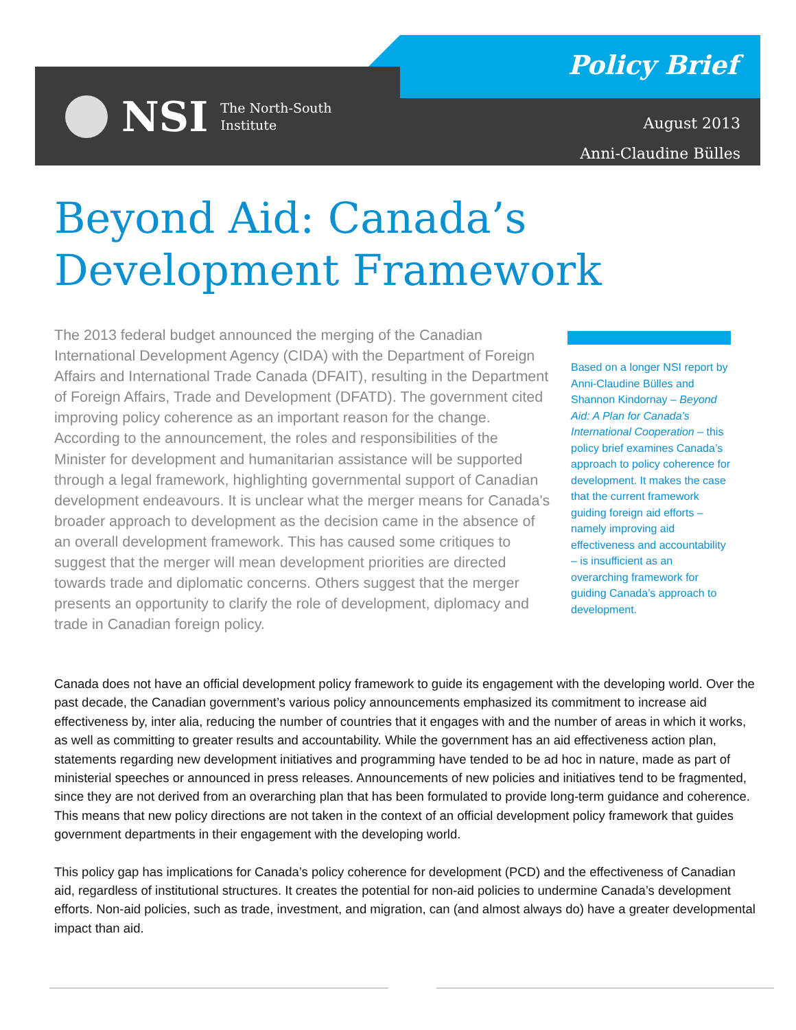NSI
The North-South
Institute
Policy Brief
August 2013
Anni-Claudine Bülles
Beyond Aid: Canada’s
Development Framework
The 2013 federal budget announced the merging of the Canadian International Development Agency (CIDA) with the Department of Foreign Affairs and International Trade Canada (DFAIT), resulting in the Department of Foreign Affairs, Trade and Development (DFATD). The government cited improving policy coherence as an important reason for the change. According to the announcement, the roles and responsibilities of the Minister for development and humanitarian assistance will be supported through a legal framework, highlighting governmental support of Canadian development endeavours. It is unclear what the merger means for Canada's broader approach to development as the decision came in the absence of an overall development framework. This has caused some critiques to suggest that the merger will mean development priorities are directed towards trade and diplomatic concerns. Others suggest that the merger presents an opportunity to clarify the role of development, diplomacy and trade in Canadian foreign policy.
Based on a longer NSI report by Anni-Claudine Bülles and Shannon Kindornay – Beyond Aid: A Plan for Canada’s International Cooperation – this policy brief examines Canada’s approach to policy coherence for development. It makes the case that the current framework guiding foreign aid efforts – namely improving aid effectiveness and accountability – is insufficient as an overarching framework for guiding Canada’s approach to development.
Canada does not have an official development policy framework to guide its engagement with the developing world. Over the past decade, the Canadian government’s various policy announcements emphasized its commitment to increase aid effectiveness by, inter alia, reducing the number of countries that it engages with and the number of areas in which it works, as well as committing to greater results and accountability. While the government has an aid effectiveness action plan, statements regarding new development initiatives and programming have tended to be ad hoc in nature, made as part of ministerial speeches or announced in press releases. Announcements of new policies and initiatives tend to be fragmented, since they are not derived from an overarching plan that has been formulated to provide long-term guidance and coherence. This means that new policy directions are not taken in the context of an official development policy framework that guides government departments in their engagement with the developing world.
This policy gap has implications for Canada’s policy coherence for development (PCD) and the effectiveness of Canadian aid, regardless of institutional structures. It creates the potential for non-aid policies to undermine Canada’s development efforts. Non-aid policies, such as trade, investment, and migration, can (and almost always do) have a greater developmental impact than aid.